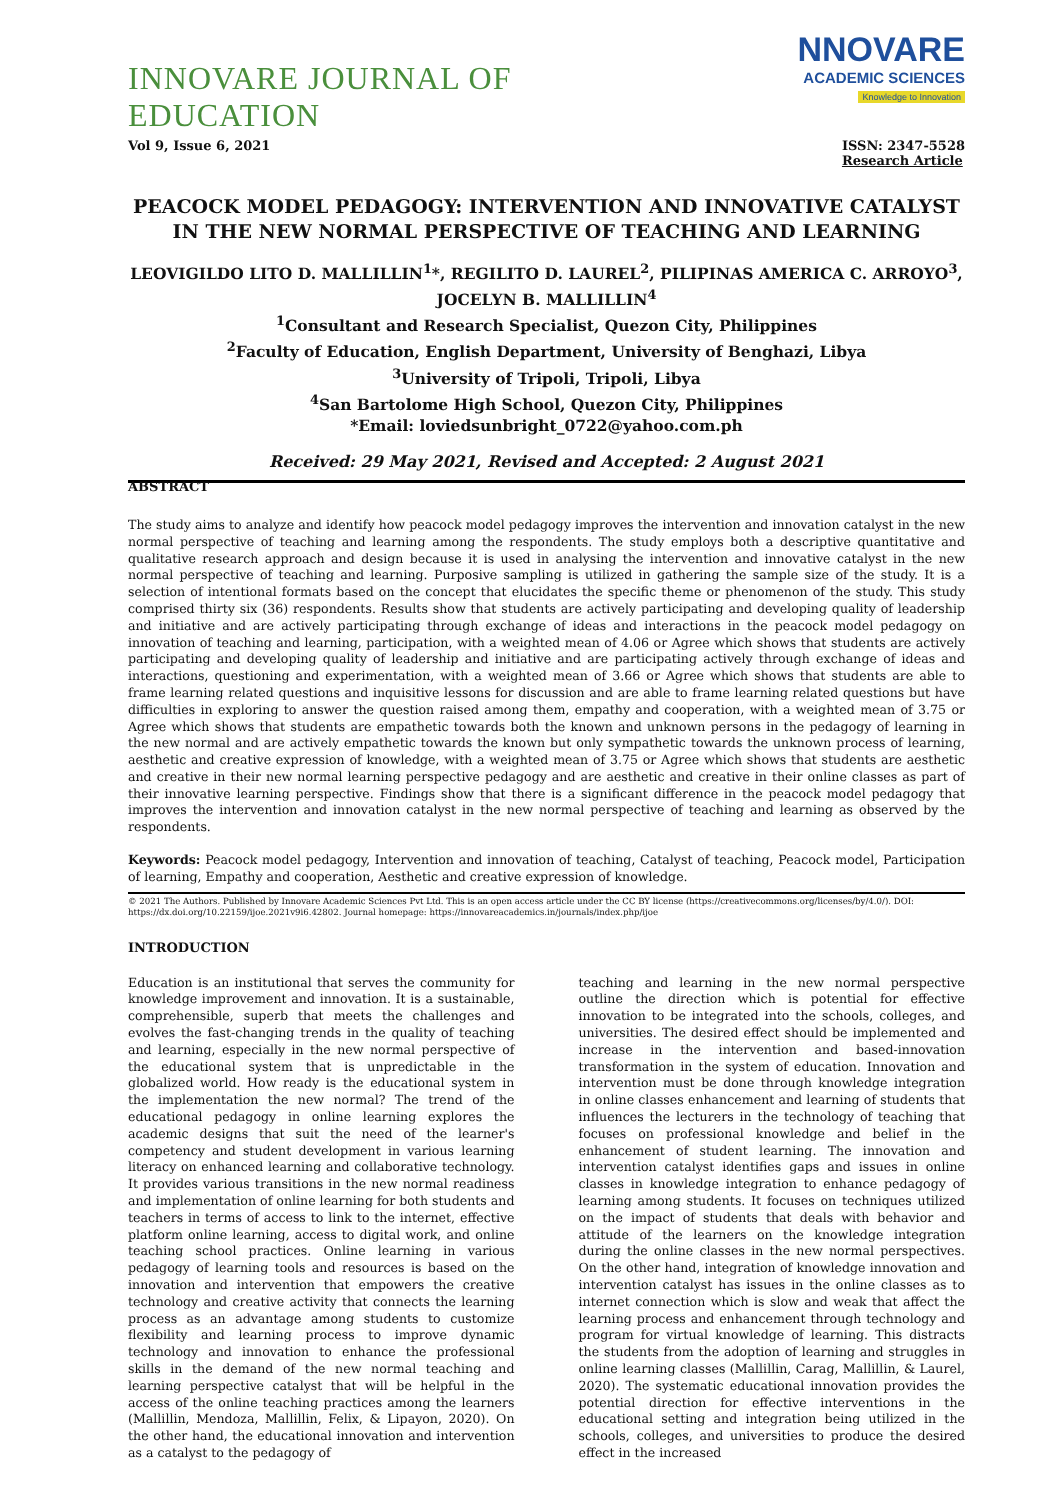INNOVARE JOURNAL OF EDUCATION
NNOVARE
ACADEMIC SCIENCES
Knowledge to Innovation
Vol 9, Issue 6, 2021 ISSN: 2347-5528
Research Article
PEACOCK MODEL PEDAGOGY: INTERVENTION AND INNOVATIVE CATALYST IN THE NEW NORMAL PERSPECTIVE OF TEACHING AND LEARNING
LEOVIGILDO LITO D. MALLILLIN<sup>1</sup>*, REGILITO D. LAUREL<sup>2</sup>, PILIPINAS AMERICA C. ARROYO<sup>3</sup>, JOCELYN B. MALLILLIN<sup>4</sup>
<sup>1</sup> Consultant and Research Specialist, Quezon City, Philippines
<sup>2</sup> Faculty of Education, English Department, University of Benghazi, Libya
<sup>3</sup> University of Tripoli, Tripoli, Libya
<sup>4</sup> San Bartolome High School, Quezon City, Philippines
*Email: loviedsunbright_0722@yahoo.com.ph
Received: 29 May 2021, Revised and Accepted: 2 August 2021
ABSTRACT
The study aims to analyze and identify how peacock model pedagogy improves the intervention and innovation catalyst in the new normal perspective of teaching and learning among the respondents. The study employs both a descriptive quantitative and qualitative research approach and design because it is used in analysing the intervention and innovative catalyst in the new normal perspective of teaching and learning. Purposive sampling is utilized in gathering the sample size of the study. It is a selection of intentional formats based on the concept that elucidates the specific theme or phenomenon of the study. This study comprised thirty six (36) respondents. Results show that students are actively participating and developing quality of leadership and initiative and are actively participating through exchange of ideas and interactions in the peacock model pedagogy on innovation of teaching and learning, participation, with a weighted mean of 4.06 or Agree which shows that students are actively participating and developing quality of leadership and initiative and are participating actively through exchange of ideas and interactions, questioning and experimentation, with a weighted mean of 3.66 or Agree which shows that students are able to frame learning related questions and inquisitive lessons for discussion and are able to frame learning related questions but have difficulties in exploring to answer the question raised among them, empathy and cooperation, with a weighted mean of 3.75 or Agree which shows that students are empathetic towards both the known and unknown persons in the pedagogy of learning in the new normal and are actively empathetic towards the known but only sympathetic towards the unknown process of learning, aesthetic and creative expression of knowledge, with a weighted mean of 3.75 or Agree which shows that students are aesthetic and creative in their new normal learning perspective pedagogy and are aesthetic and creative in their online classes as part of their innovative learning perspective. Findings show that there is a significant difference in the peacock model pedagogy that improves the intervention and innovation catalyst in the new normal perspective of teaching and learning as observed by the respondents.
Keywords: Peacock model pedagogy, Intervention and innovation of teaching, Catalyst of teaching, Peacock model, Participation of learning, Empathy and cooperation, Aesthetic and creative expression of knowledge.
© 2021 The Authors. Published by Innovare Academic Sciences Pvt Ltd. This is an open access article under the CC BY license (https://creativecommons.org/licenses/by/4.0/). DOI: https://dx.doi.org/10.22159/ijoe.2021v9i6.42802. Journal homepage: https://innovareacademics.in/journals/index.php/ijoe
INTRODUCTION
Education is an institutional that serves the community for knowledge improvement and innovation. It is a sustainable, comprehensible, superb that meets the challenges and evolves the fast-changing trends in the quality of teaching and learning, especially in the new normal perspective of the educational system that is unpredictable in the globalized world. How ready is the educational system in the implementation the new normal? The trend of the educational pedagogy in online learning explores the academic designs that suit the need of the learner's competency and student development in various learning literacy on enhanced learning and collaborative technology. It provides various transitions in the new normal readiness and implementation of online learning for both students and teachers in terms of access to link to the internet, effective platform online learning, access to digital work, and online teaching school practices. Online learning in various pedagogy of learning tools and resources is based on the innovation and intervention that empowers the creative technology and creative activity that connects the learning process as an advantage among students to customize flexibility and learning process to improve dynamic technology and innovation to enhance the professional skills in the demand of the new normal teaching and learning perspective catalyst that will be helpful in the access of the online teaching practices among the learners (Mallillin, Mendoza, Mallillin, Felix, & Lipayon, 2020). On the other hand, the educational innovation and intervention as a catalyst to the pedagogy of
teaching and learning in the new normal perspective outline the direction which is potential for effective innovation to be integrated into the schools, colleges, and universities. The desired effect should be implemented and increase in the intervention and based-innovation transformation in the system of education. Innovation and intervention must be done through knowledge integration in online classes enhancement and learning of students that influences the lecturers in the technology of teaching that focuses on professional knowledge and belief in the enhancement of student learning. The innovation and intervention catalyst identifies gaps and issues in online classes in knowledge integration to enhance pedagogy of learning among students. It focuses on techniques utilized on the impact of students that deals with behavior and attitude of the learners on the knowledge integration during the online classes in the new normal perspectives. On the other hand, integration of knowledge innovation and intervention catalyst has issues in the online classes as to internet connection which is slow and weak that affect the learning process and enhancement through technology and program for virtual knowledge of learning. This distracts the students from the adoption of learning and struggles in online learning classes (Mallillin, Carag, Mallillin, & Laurel, 2020). The systematic educational innovation provides the potential direction for effective interventions in the educational setting and integration being utilized in the schools, colleges, and universities to produce the desired effect in the increased